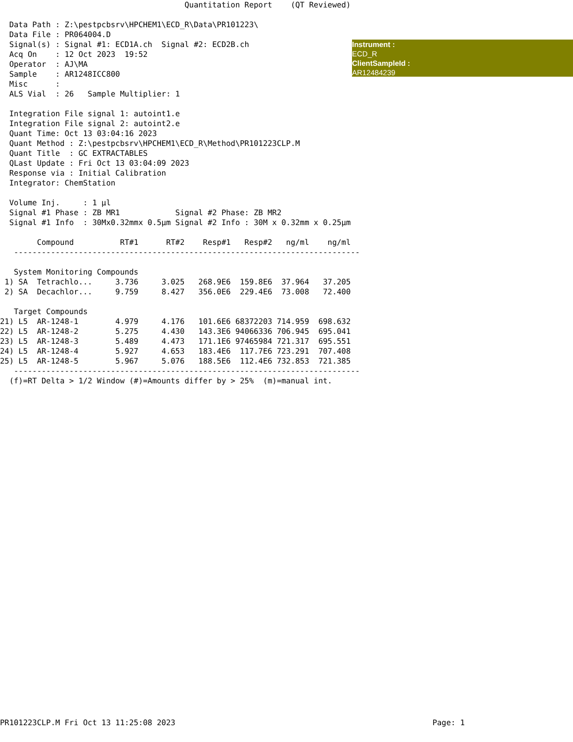Quantitation Report    (QT Reviewed)

  Data Path : Z:\pestpcbsrv\HPCHEM1\ECD_R\Data\PR101223\
  Data File : PR064004.D
  Signal(s) : Signal #1: ECD1A.ch  Signal #2: ECD2B.ch
  Acq On    : 12 Oct 2023  19:52
  Operator  : AJ\MA
  Sample    : AR1248ICC800
  Misc      :
  ALS Vial  : 26   Sample Multiplier: 1

  Integration File signal 1: autoint1.e
  Integration File signal 2: autoint2.e
  Quant Time: Oct 13 03:04:16 2023
  Quant Method : Z:\pestpcbsrv\HPCHEM1\ECD_R\Method\PR101223CLP.M
  Quant Title  : GC EXTRACTABLES
  QLast Update : Fri Oct 13 03:04:09 2023
  Response via : Initial Calibration
  Integrator: ChemStation

  Volume Inj.     : 1 µl
  Signal #1 Phase : ZB MR1            Signal #2 Phase: ZB MR2
  Signal #1 Info  : 30Mx0.32mmx 0.5µm Signal #2 Info : 30M x 0.32mm x 0.25µm
Instrument :
ECD_R
ClientSampleId :
AR12484239
 
| Compound | RT#1 | RT#2 | Resp#1 | Resp#2 | ng/ml | ng/ml | |
| --- | --- | --- | --- | --- | --- | --- | --- |
| --------------------------------------------------------------------------- | | | | | | | |
| System Monitoring Compounds | | | | | | | |
| 1) SA Tetrachlo... | 3.736 | 3.025 | 268.9E6 | 159.8E6 | 37.964 | 37.205 | |
| 2) SA Decachlor... | 9.759 | 8.427 | 356.0E6 | 229.4E6 | 73.008 | 72.400 | |
| Target Compounds | | | | | | | |
| 21) L5 AR-1248-1 | 4.979 | 4.176 | 101.6E6 | 68372203 | 714.959 | 698.632 | |
| 22) L5 AR-1248-2 | 5.275 | 4.430 | 143.3E6 | 94066336 | 706.945 | 695.041 | |
| 23) L5 AR-1248-3 | 5.489 | 4.473 | 171.1E6 | 97465984 | 721.317 | 695.551 | |
| 24) L5 AR-1248-4 | 5.927 | 4.653 | 183.4E6 | 117.7E6 | 723.291 | 707.408 | |
| 25) L5 AR-1248-5 | 5.967 | 5.076 | 188.5E6 | 112.4E6 | 732.853 | 721.385 | |
| --------------------------------------------------------------------------- | | | | | | | |
  (f)=RT Delta > 1/2 Window (#)=Amounts differ by > 25%  (m)=manual int.
PR101223CLP.M Fri Oct 13 11:25:08 2023 Page: 1